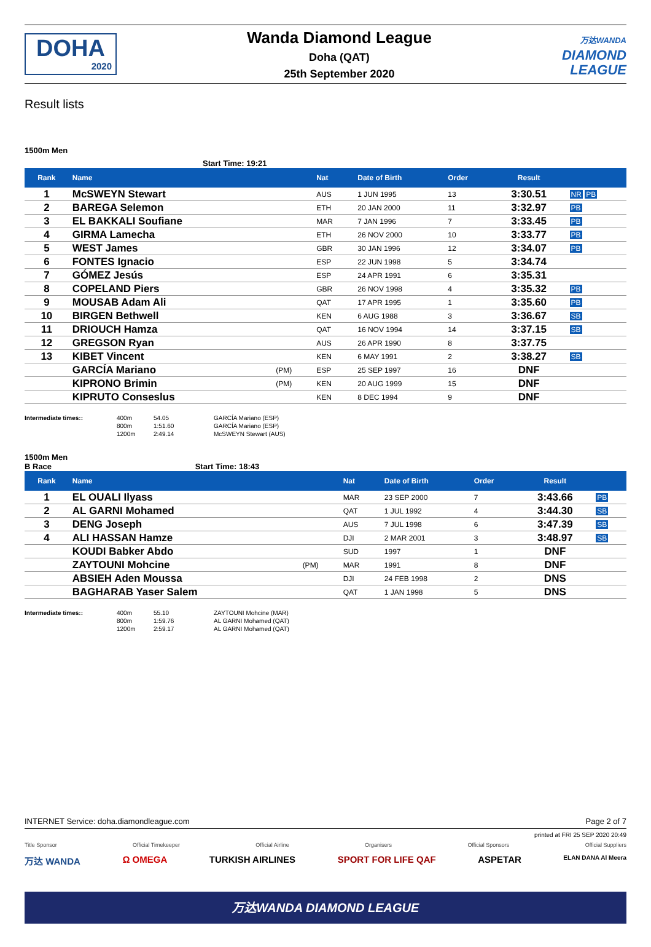DOHA
2020
Wanda Diamond League
Doha (QAT)
25th September 2020
万达WANDA
DIAMOND
LEAGUE
Result lists
1500m Men
Start Time: 19:21
| Rank | Name | | Nat | Date of Birth | Order | Result | |
| --- | --- | --- | --- | --- | --- | --- | --- |
| 1 | McSWEYN Stewart | | AUS | 1 JUN 1995 | 13 | 3:30.51 | NR PB |
| 2 | BAREGA Selemon | | ETH | 20 JAN 2000 | 11 | 3:32.97 | PB |
| 3 | EL BAKKALI Soufiane | | MAR | 7 JAN 1996 | 7 | 3:33.45 | PB |
| 4 | GIRMA Lamecha | | ETH | 26 NOV 2000 | 10 | 3:33.77 | PB |
| 5 | WEST James | | GBR | 30 JAN 1996 | 12 | 3:34.07 | PB |
| 6 | FONTES Ignacio | | ESP | 22 JUN 1998 | 5 | 3:34.74 | |
| 7 | GÓMEZ Jesús | | ESP | 24 APR 1991 | 6 | 3:35.31 | |
| 8 | COPELAND Piers | | GBR | 26 NOV 1998 | 4 | 3:35.32 | PB |
| 9 | MOUSAB Adam Ali | | QAT | 17 APR 1995 | 1 | 3:35.60 | PB |
| 10 | BIRGEN Bethwell | | KEN | 6 AUG 1988 | 3 | 3:36.67 | SB |
| 11 | DRIOUCH Hamza | | QAT | 16 NOV 1994 | 14 | 3:37.15 | SB |
| 12 | GREGSON Ryan | | AUS | 26 APR 1990 | 8 | 3:37.75 | |
| 13 | KIBET Vincent | | KEN | 6 MAY 1991 | 2 | 3:38.27 | SB |
| | GARCÍA Mariano | (PM) | ESP | 25 SEP 1997 | 16 | DNF | |
| | KIPRONO Brimin | (PM) | KEN | 20 AUG 1999 | 15 | DNF | |
| | KIPRUTO Conseslus | | KEN | 8 DEC 1994 | 9 | DNF | |
Intermediate times:: 400m
800m
1200m
54.05
1:51.60
2:49.14
GARCÍA Mariano (ESP)
GARCÍA Mariano (ESP)
McSWEYN Stewart (AUS)
1500m Men
B Race Start Time: 18:43
| Rank | Name | | Nat | Date of Birth | Order | Result | |
| --- | --- | --- | --- | --- | --- | --- | --- |
| 1 | EL OUALI Ilyass | | MAR | 23 SEP 2000 | 7 | 3:43.66 | PB |
| 2 | AL GARNI Mohamed | | QAT | 1 JUL 1992 | 4 | 3:44.30 | SB |
| 3 | DENG Joseph | | AUS | 7 JUL 1998 | 6 | 3:47.39 | SB |
| 4 | ALI HASSAN Hamze | | DJI | 2 MAR 2001 | 3 | 3:48.97 | SB |
| | KOUDI Babker Abdo | | SUD | 1997 | 1 | DNF | |
| | ZAYTOUNI Mohcine | (PM) | MAR | 1991 | 8 | DNF | |
| | ABSIEH Aden Moussa | | DJI | 24 FEB 1998 | 2 | DNS | |
| | BAGHARAB Yaser Salem | | QAT | 1 JAN 1998 | 5 | DNS | |
Intermediate times:: 400m
800m
1200m
55.10
1:59.76
2:59.17
ZAYTOUNI Mohcine (MAR)
AL GARNI Mohamed (QAT)
AL GARNI Mohamed (QAT)
INTERNET Service: doha.diamondleague.com Page 2 of 7
printed at FRI 25 SEP 2020 20:49
Title Sponsor Official Timekeeper Official Airline Organisers Official Sponsors Official Suppliers
万达 WANDA Ω OMEGA TURKISH AIRLINES SPORT FOR LIFE QAF ASPETAR ELAN DANA Al Meera
万达WANDA DIAMOND LEAGUE